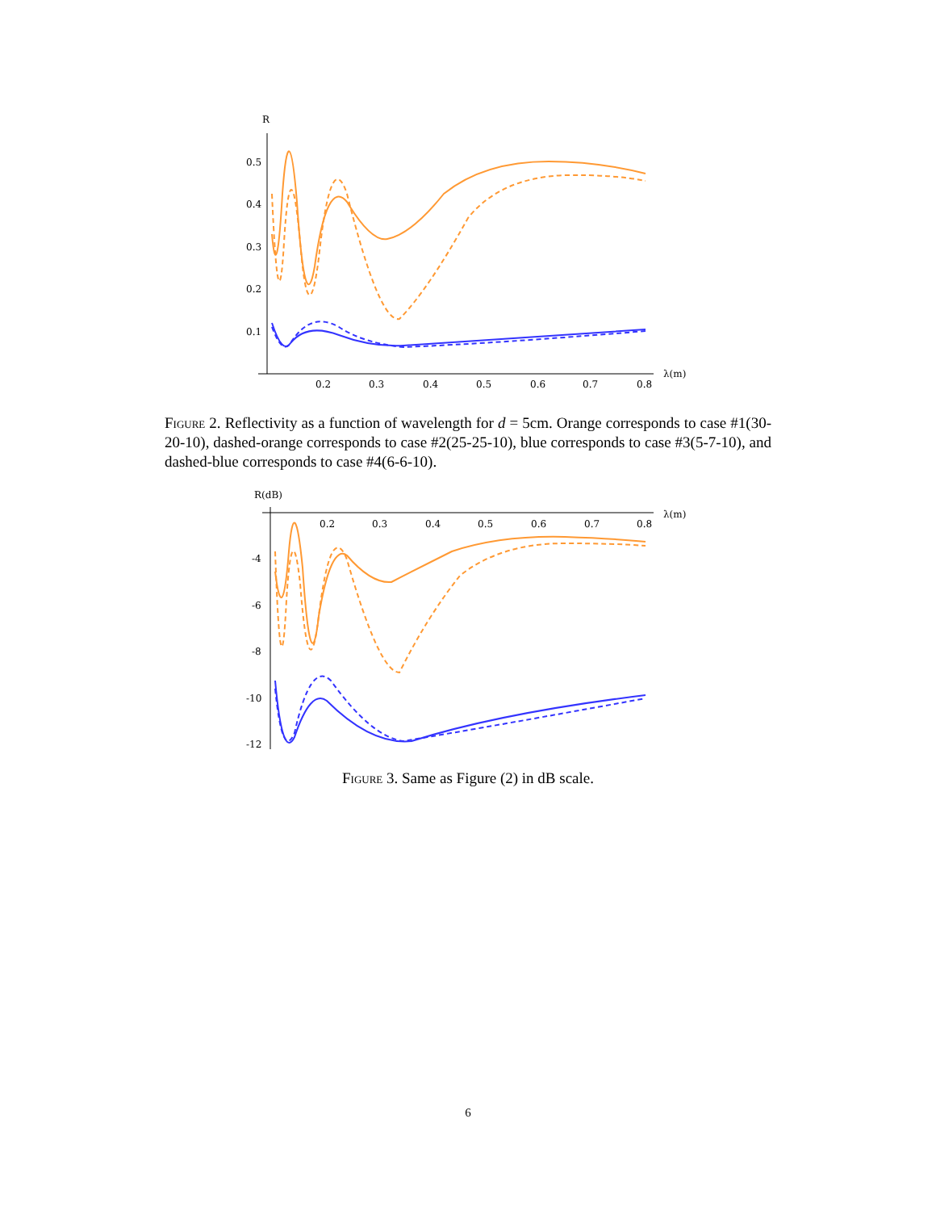R
0.5
0.4
0.3
0.2
0.1
0.2
0.3
0.4
0.5
0.6
0.7
0.8
λ(m)
Figure 2. Reflectivity as a function of wavelength for d = 5cm. Orange corresponds to case #1(30-20-10), dashed-orange corresponds to case #2(25-25-10), blue corresponds to case #3(5-7-10), and dashed-blue corresponds to case #4(6-6-10).
R(dB)
-4
-6
-8
-10
-12
0.2
0.3
0.4
0.5
0.6
0.7
0.8
λ(m)
Figure 3. Same as Figure (2) in dB scale.
6